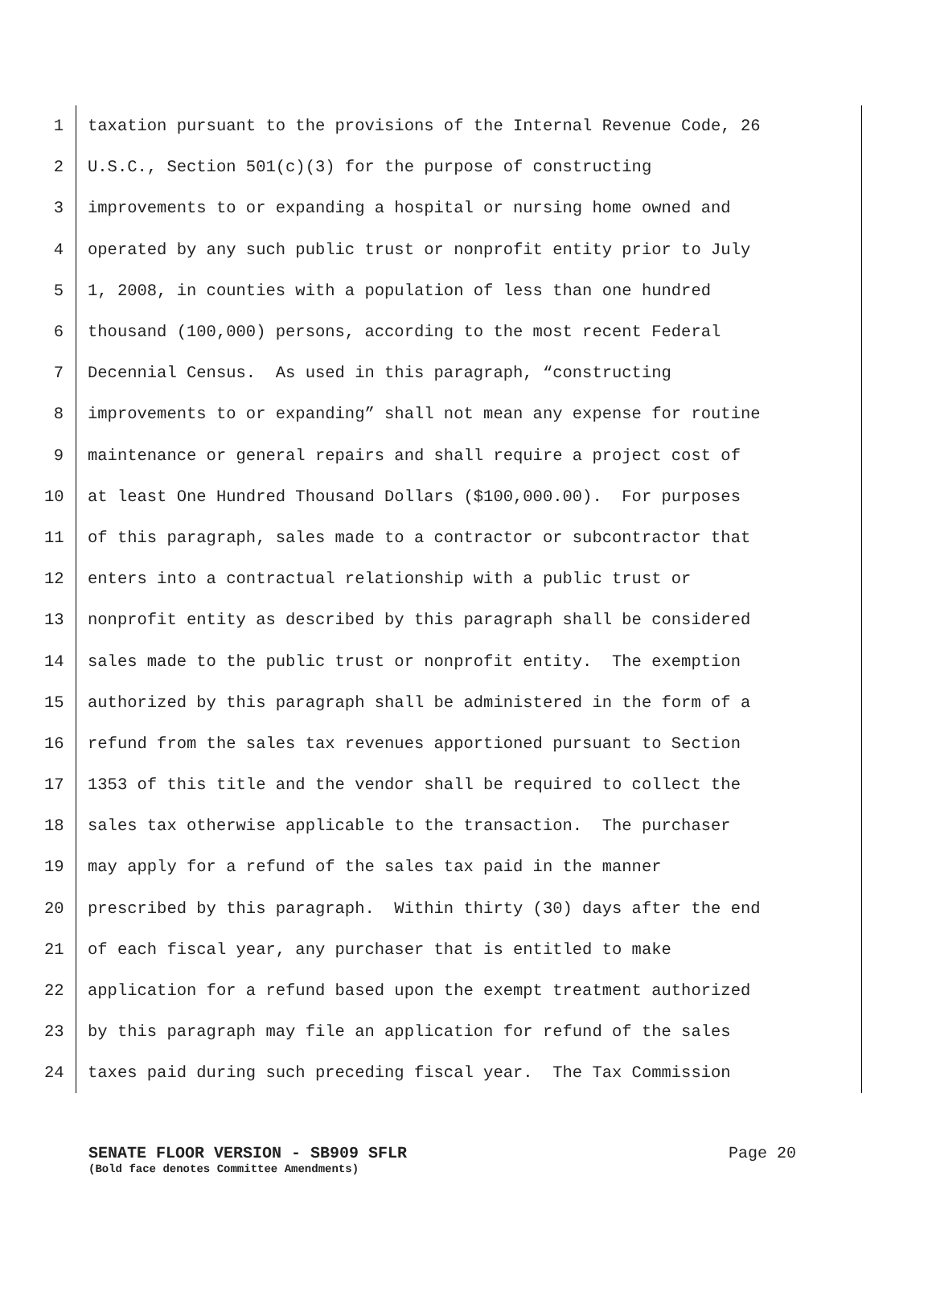1 taxation pursuant to the provisions of the Internal Revenue Code, 26
2 U.S.C., Section 501(c)(3) for the purpose of constructing
3 improvements to or expanding a hospital or nursing home owned and
4 operated by any such public trust or nonprofit entity prior to July
5 1, 2008, in counties with a population of less than one hundred
6 thousand (100,000) persons, according to the most recent Federal
7 Decennial Census. As used in this paragraph, “constructing
8 improvements to or expanding” shall not mean any expense for routine
9 maintenance or general repairs and shall require a project cost of
10 at least One Hundred Thousand Dollars ($100,000.00). For purposes
11 of this paragraph, sales made to a contractor or subcontractor that
12 enters into a contractual relationship with a public trust or
13 nonprofit entity as described by this paragraph shall be considered
14 sales made to the public trust or nonprofit entity. The exemption
15 authorized by this paragraph shall be administered in the form of a
16 refund from the sales tax revenues apportioned pursuant to Section
17 1353 of this title and the vendor shall be required to collect the
18 sales tax otherwise applicable to the transaction. The purchaser
19 may apply for a refund of the sales tax paid in the manner
20 prescribed by this paragraph. Within thirty (30) days after the end
21 of each fiscal year, any purchaser that is entitled to make
22 application for a refund based upon the exempt treatment authorized
23 by this paragraph may file an application for refund of the sales
24 taxes paid during such preceding fiscal year. The Tax Commission
SENATE FLOOR VERSION - SB909 SFLR Page 20
(Bold face denotes Committee Amendments)